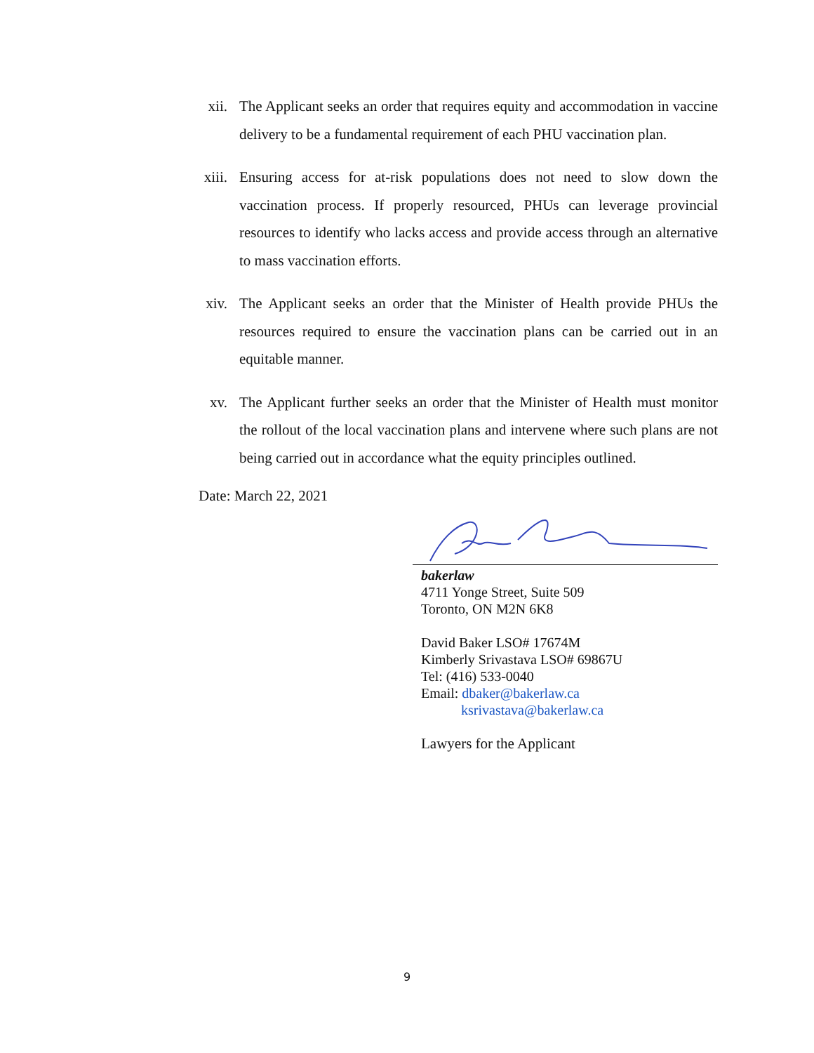xii. The Applicant seeks an order that requires equity and accommodation in vaccine delivery to be a fundamental requirement of each PHU vaccination plan.
xiii.
Ensuring access for at-risk populations does not need to slow down the vaccination process. If properly resourced, PHUs can leverage provincial resources to identify who lacks access and provide access through an alternative to mass vaccination efforts.
xiv. The Applicant seeks an order that the Minister of Health provide PHUs the resources required to ensure the vaccination plans can be carried out in an equitable manner.
xv. The Applicant further seeks an order that the Minister of Health must monitor the rollout of the local vaccination plans and intervene where such plans are not being carried out in accordance what the equity principles outlined.
Date: March 22, 2021
bakerlaw
4711 Yonge Street, Suite 509
Toronto, ON M2N 6K8
David Baker LSO# 17674M
Kimberly Srivastava LSO# 69867U
Tel: (416) 533-0040
Email: dbaker@bakerlaw.ca
ksrivastava@bakerlaw.ca
Lawyers for the Applicant
9